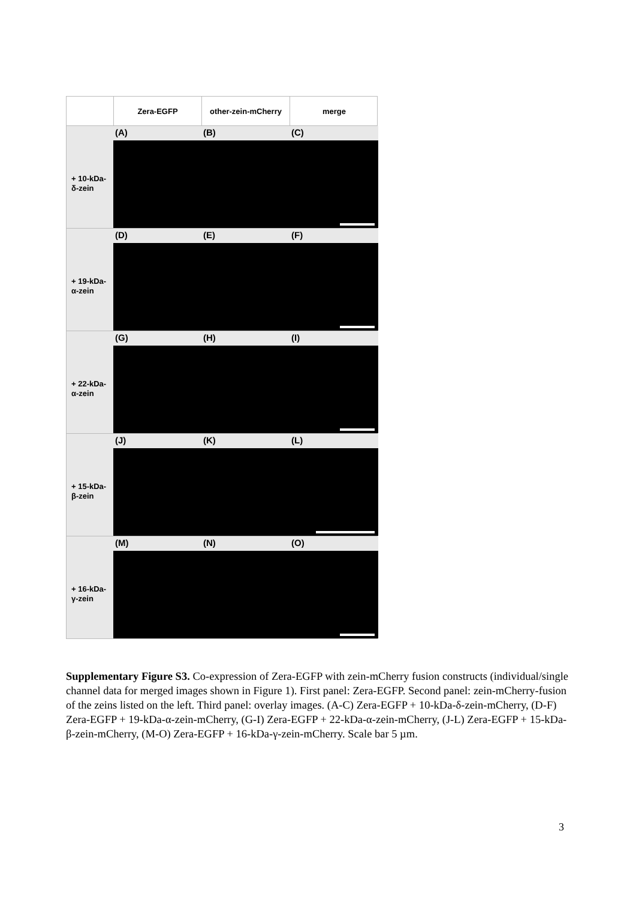Zera-EGFP
other-zein-mCherry
merge
+ 10-kDa-
δ-zein
(A)
(B)
(C)
+ 19-kDa-
α-zein
(D)
(E)
(F)
+ 22-kDa-
α-zein
(G)
(H)
(I)
+ 15-kDa-
β-zein
(J)
(K)
(L)
+ 16-kDa-
γ-zein
(M)
(N)
(O)
Supplementary Figure S3. Co-expression of Zera-EGFP with zein-mCherry fusion constructs (individual/single channel data for merged images shown in Figure 1). First panel: Zera-EGFP. Second panel: zein-mCherry-fusion of the zeins listed on the left. Third panel: overlay images. (A-C) Zera-EGFP + 10-kDa-δ-zein-mCherry, (D-F) Zera-EGFP + 19-kDa-α-zein-mCherry, (G-I) Zera-EGFP + 22-kDa-α-zein-mCherry, (J-L) Zera-EGFP + 15-kDa-β-zein-mCherry, (M-O) Zera-EGFP + 16-kDa-γ-zein-mCherry. Scale bar 5 µm.
3